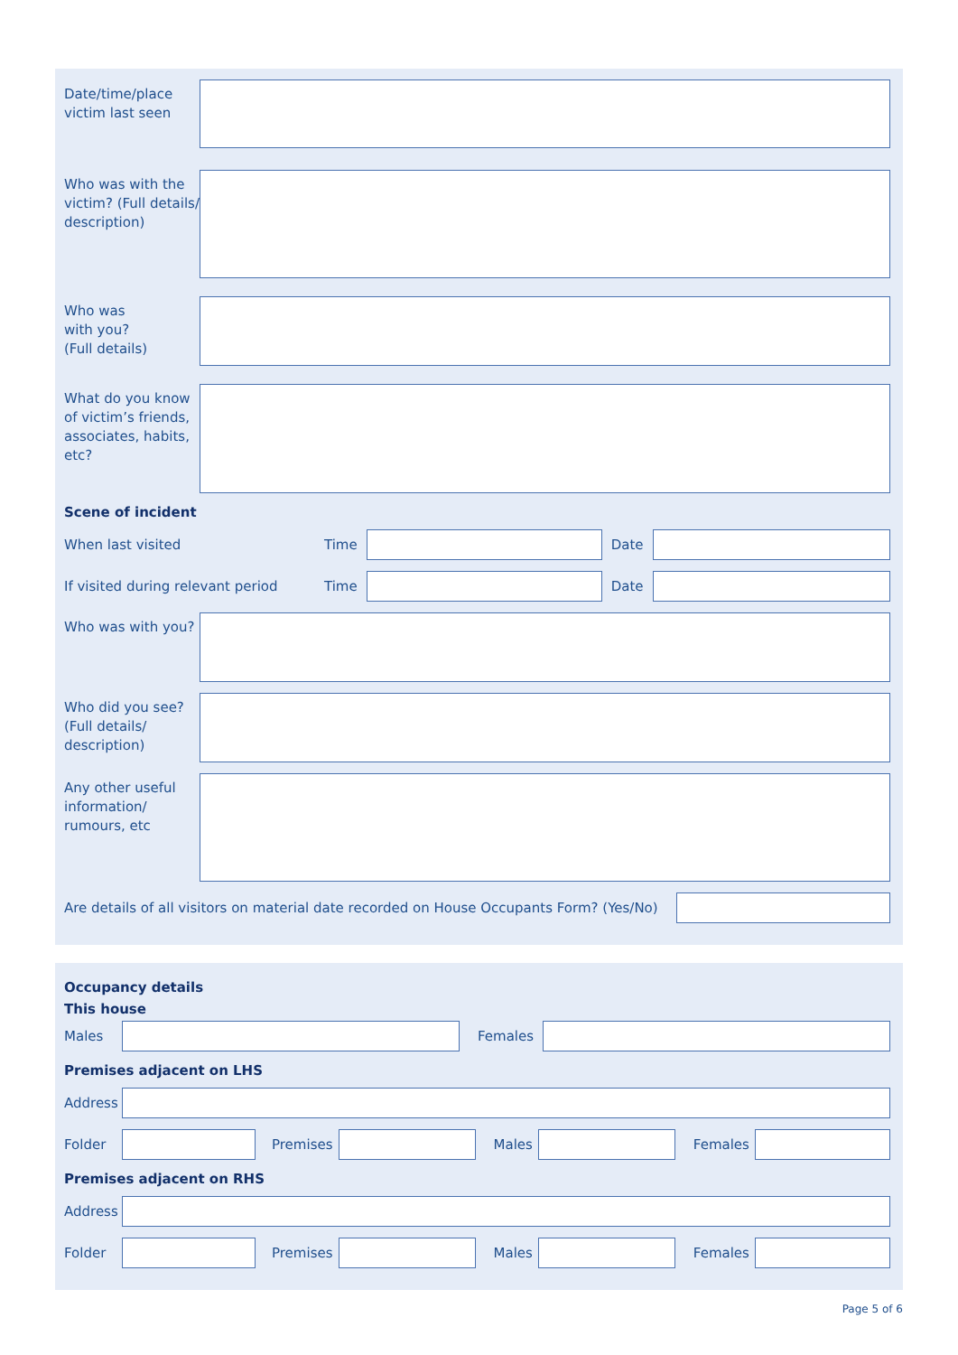Date/time/place victim last seen
Who was with the victim? (Full details/ description)
Who was
with you?
(Full details)
What do you know of victim’s friends, associates, habits, etc?
Scene of incident
When last visited Time Date
If visited during relevant period
Time Date
Who was with you?
Who did you see? (Full details/ description)
Any other useful information/ rumours, etc
Are details of all visitors on material date recorded on House Occupants Form? (Yes/No)
Occupancy details
This house
Males Females
Premises adjacent on LHS
Address
Folder Premises Males Females
Premises adjacent on RHS
Address
Folder Premises Males Females
Page 5 of 6